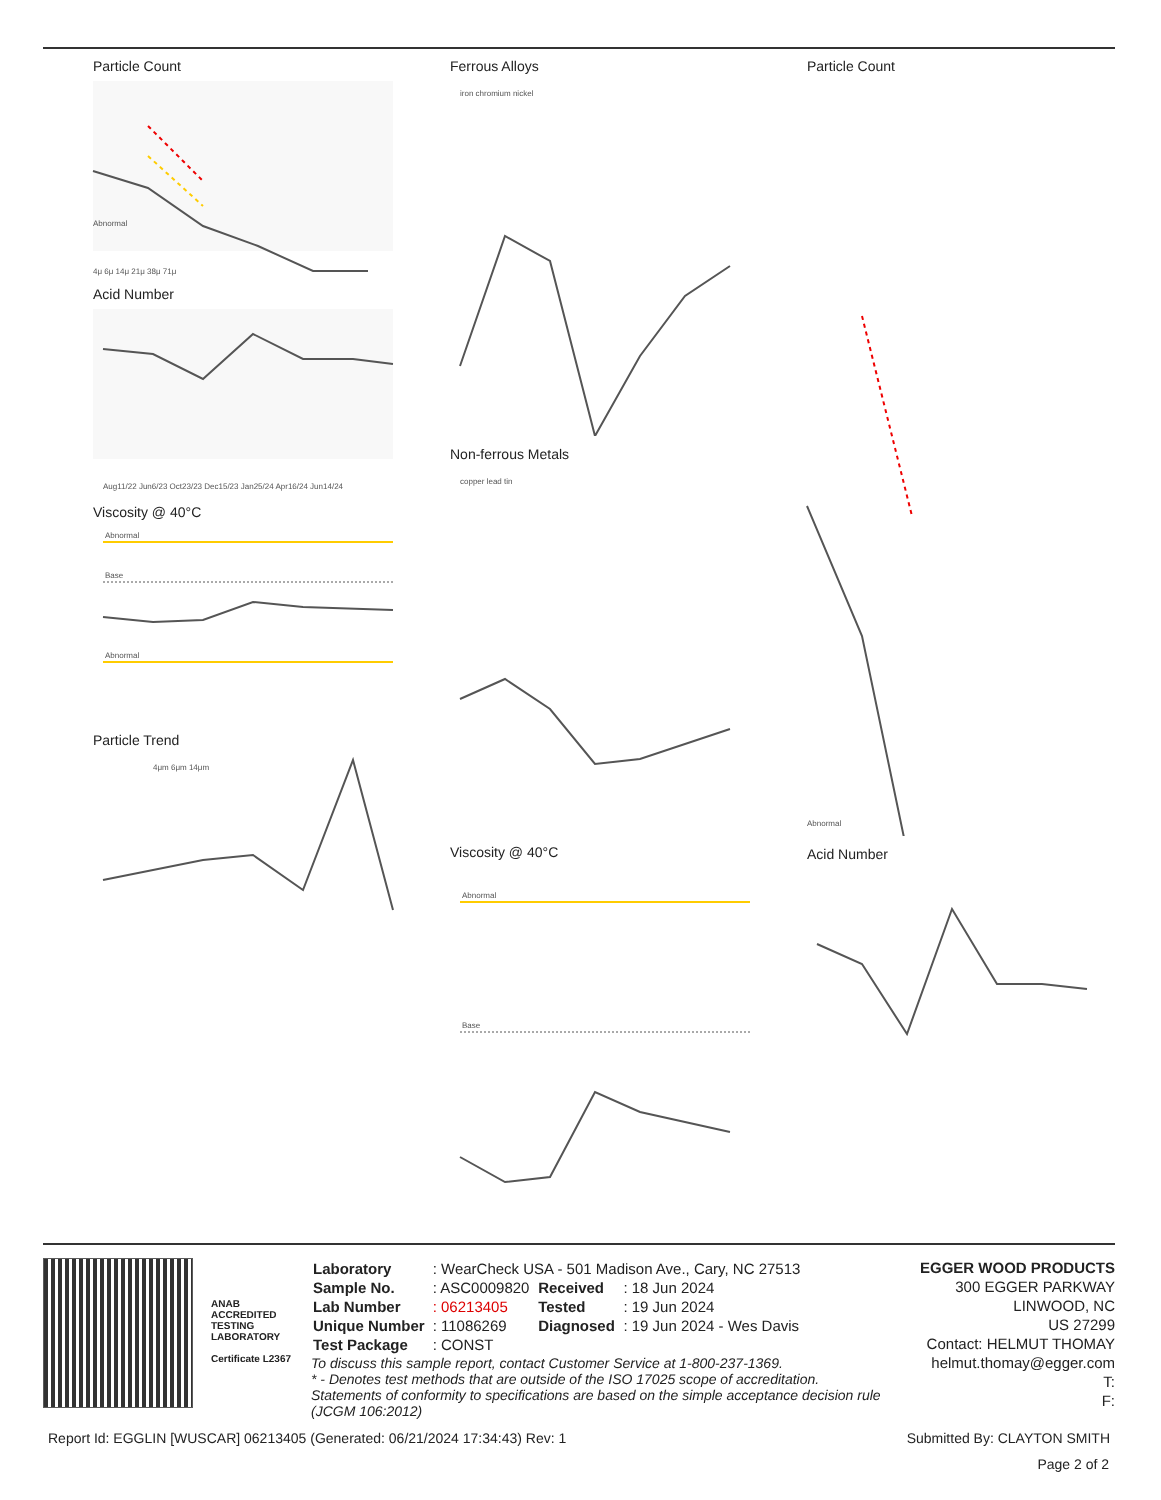Particle Count
Abnormal
4μ 6μ 14μ 21μ 38μ 71μ
Acid Number
Aug11/22 Jun6/23 Oct23/23 Dec15/23 Jan25/24 Apr16/24 Jun14/24
Viscosity @ 40°C
Abnormal
Base
Abnormal
Particle Trend
4μm 6μm 14μm
Ferrous Alloys
iron chromium nickel
Non-ferrous Metals
copper lead tin
Viscosity @ 40°C
Abnormal
Base
Particle Count
Abnormal
Acid Number
ANAB
ACCREDITED
TESTING LABORATORY
Certificate L2367
| Laboratory | : WearCheck USA - 501 Madison Ave., Cary, NC 27513 | | |
| Sample No. | : ASC0009820 | Received | : 18 Jun 2024 |
| Lab Number | : 06213405 | Tested | : 19 Jun 2024 |
| Unique Number | : 11086269 | Diagnosed | : 19 Jun 2024 - Wes Davis |
| Test Package | : CONST | | |
To discuss this sample report, contact Customer Service at 1-800-237-1369.
* - Denotes test methods that are outside of the ISO 17025 scope of accreditation.
Statements of conformity to specifications are based on the simple acceptance decision rule (JCGM 106:2012)
EGGER WOOD PRODUCTS
300 EGGER PARKWAY
LINWOOD, NC
US 27299
Contact: HELMUT THOMAY
helmut.thomay@egger.com
T:
F:
Report Id: EGGLIN [WUSCAR] 06213405 (Generated: 06/21/2024 17:34:43) Rev: 1 Submitted By: CLAYTON SMITH
Page 2 of 2